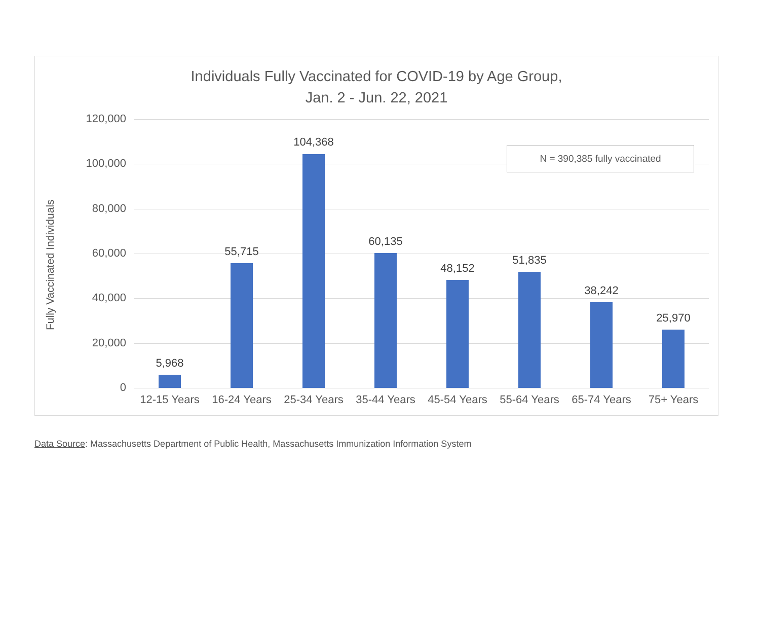Individuals Fully Vaccinated for COVID-19 by Age Group,
Jan. 2 - Jun. 22, 2021
Fully Vaccinated Individuals
120,000
100,000
80,000
60,000
40,000
20,000
0
5,968
55,715
104,368
60,135
48,152
51,835
38,242
25,970
12-15 Years
16-24 Years
25-34 Years
35-44 Years
45-54 Years
55-64 Years
65-74 Years
75+ Years
N = 390,385 fully vaccinated
Data Source: Massachusetts Department of Public Health, Massachusetts Immunization Information System